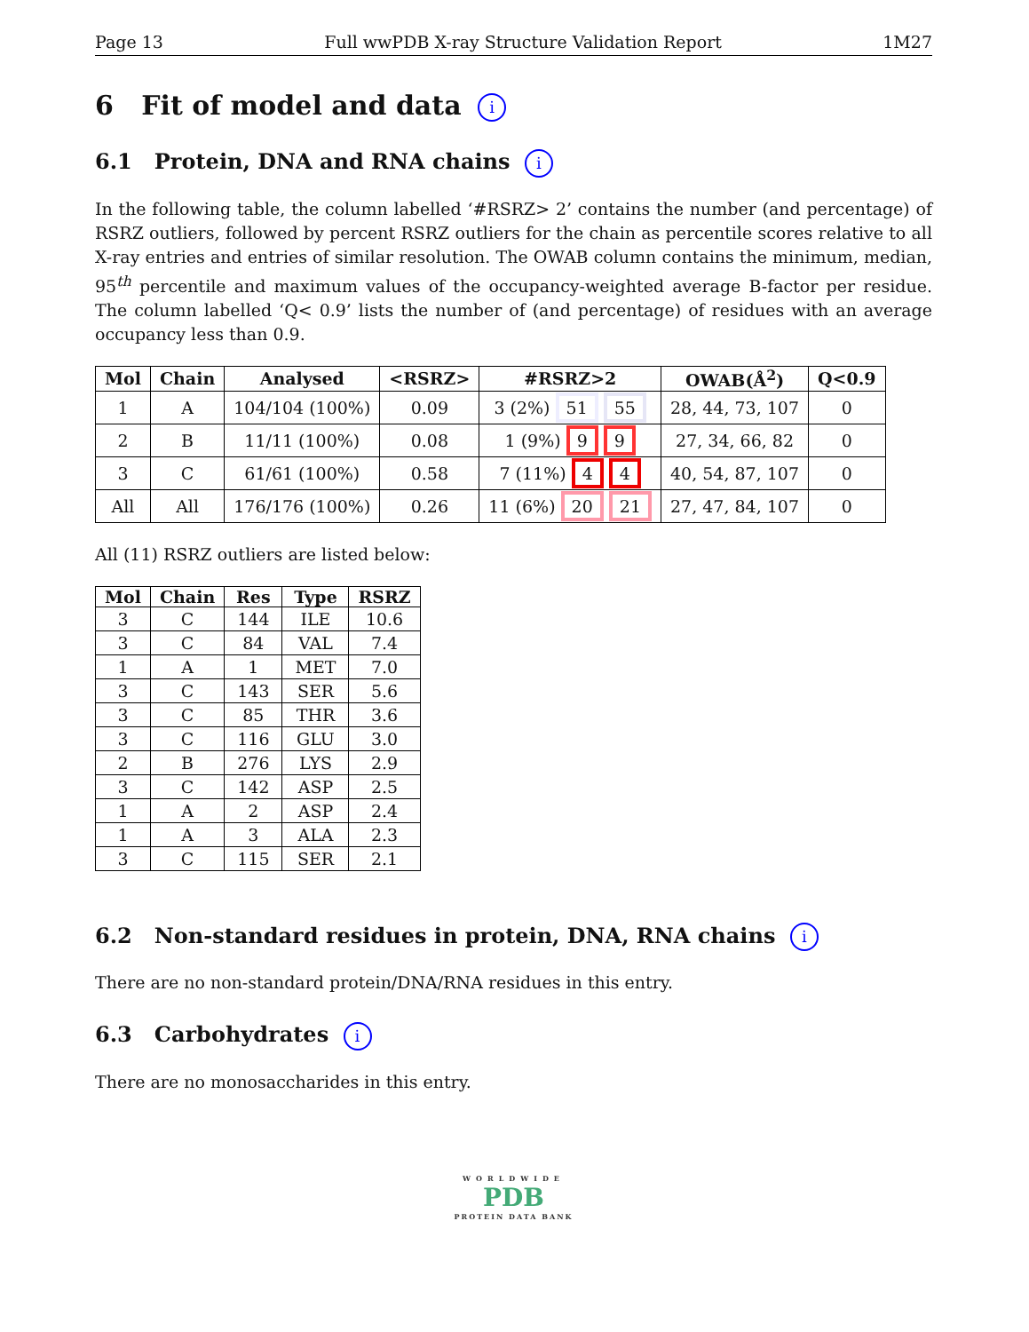Page 13 Full wwPDB X-ray Structure Validation Report 1M27
6 Fit of model and data i
6.1 Protein, DNA and RNA chains i
In the following table, the column labelled ‘#RSRZ> 2’ contains the number (and percentage) of RSRZ outliers, followed by percent RSRZ outliers for the chain as percentile scores relative to all X-ray entries and entries of similar resolution. The OWAB column contains the minimum, median, 95<sup>th</sup> percentile and maximum values of the occupancy-weighted average B-factor per residue. The column labelled ‘Q< 0.9’ lists the number of (and percentage) of residues with an average occupancy less than 0.9.
| Mol | Chain | Analysed | <RSRZ> | #RSRZ>2 | OWAB(Å<sup>2</sup>) | Q<0.9 |
| --- | --- | --- | --- | --- | --- | --- |
| 1 | A | 104/104 (100%) | 0.09 | 3 (2%) 51 55 | 28, 44, 73, 107 | 0 |
| 2 | B | 11/11 (100%) | 0.08 | 1 (9%) 9 9 | 27, 34, 66, 82 | 0 |
| 3 | C | 61/61 (100%) | 0.58 | 7 (11%) 4 4 | 40, 54, 87, 107 | 0 |
| All | All | 176/176 (100%) | 0.26 | 11 (6%) 20 21 | 27, 47, 84, 107 | 0 |
All (11) RSRZ outliers are listed below:
| Mol | Chain | Res | Type | RSRZ |
| --- | --- | --- | --- | --- |
| 3 | C | 144 | ILE | 10.6 |
| 3 | C | 84 | VAL | 7.4 |
| 1 | A | 1 | MET | 7.0 |
| 3 | C | 143 | SER | 5.6 |
| 3 | C | 85 | THR | 3.6 |
| 3 | C | 116 | GLU | 3.0 |
| 2 | B | 276 | LYS | 2.9 |
| 3 | C | 142 | ASP | 2.5 |
| 1 | A | 2 | ASP | 2.4 |
| 1 | A | 3 | ALA | 2.3 |
| 3 | C | 115 | SER | 2.1 |
6.2 Non-standard residues in protein, DNA, RNA chains i
There are no non-standard protein/DNA/RNA residues in this entry.
6.3 Carbohydrates i
There are no monosaccharides in this entry.
WORLDWIDE
PDB
PROTEIN DATA BANK